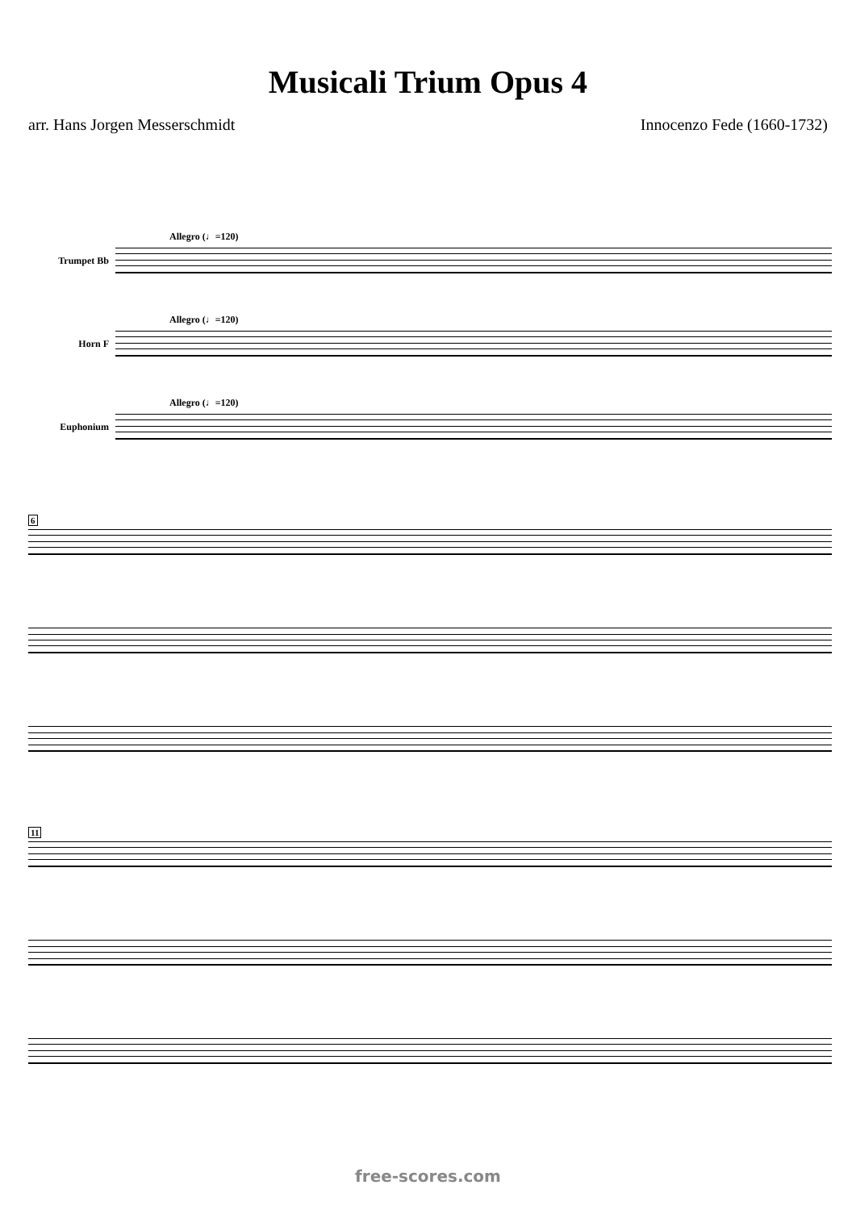Musicali Trium Opus 4
arr. Hans Jorgen Messerschmidt Innocenzo Fede (1660-1732)
Allegro (♩=120)
Trumpet Bb
Allegro (♩=120)
Horn F
Allegro (♩=120)
Euphonium
6
11
free-scores.com